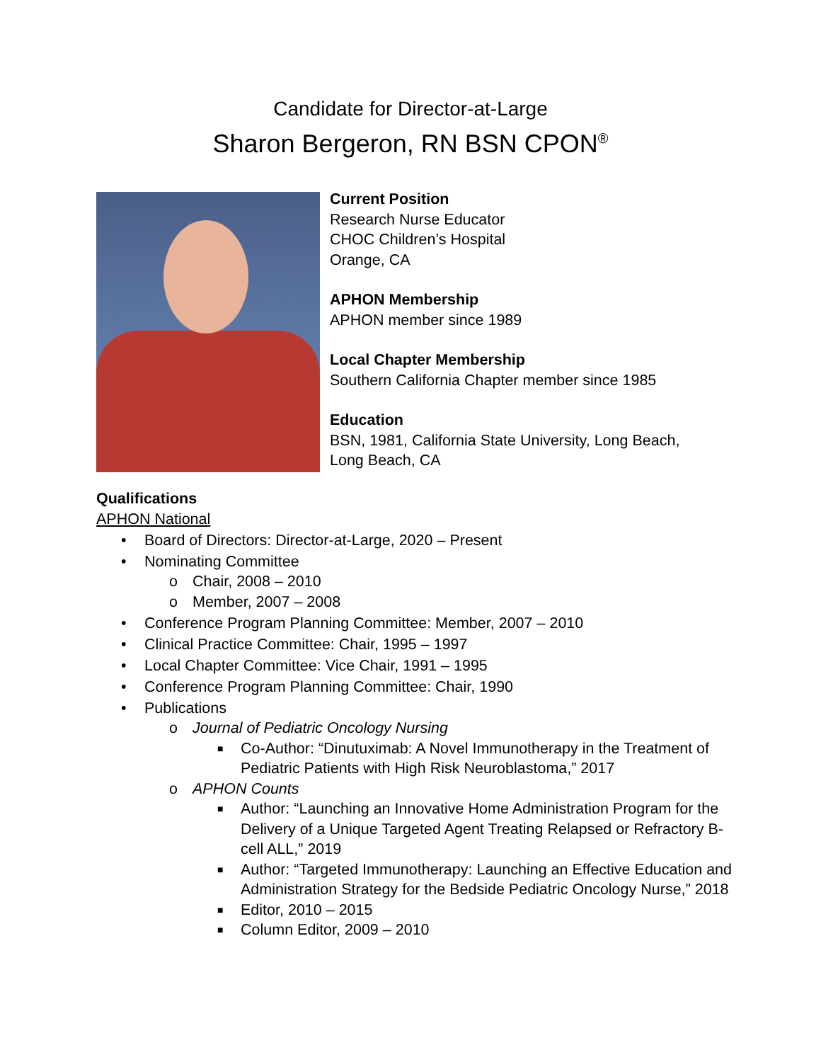Candidate for Director-at-Large
Sharon Bergeron, RN BSN CPON<sup>®</sup>
Current Position
Research Nurse Educator
CHOC Children’s Hospital
Orange, CA
APHON Membership
APHON member since 1989
Local Chapter Membership
Southern California Chapter member since 1985
Education
BSN, 1981, California State University, Long Beach,
Long Beach, CA
Qualifications
APHON National
• Board of Directors: Director-at-Large, 2020 – Present
• Nominating Committee
o Chair, 2008 – 2010
o Member, 2007 – 2008
• Conference Program Planning Committee: Member, 2007 – 2010
• Clinical Practice Committee: Chair, 1995 – 1997
• Local Chapter Committee: Vice Chair, 1991 – 1995
• Conference Program Planning Committee: Chair, 1990
• Publications
o Journal of Pediatric Oncology Nursing
■ Co-Author: “Dinutuximab: A Novel Immunotherapy in the Treatment of Pediatric Patients with High Risk Neuroblastoma,” 2017
o APHON Counts
■ Author: “Launching an Innovative Home Administration Program for the Delivery of a Unique Targeted Agent Treating Relapsed or Refractory B-cell ALL,” 2019
■ Author: “Targeted Immunotherapy: Launching an Effective Education and Administration Strategy for the Bedside Pediatric Oncology Nurse,” 2018
■ Editor, 2010 – 2015
■ Column Editor, 2009 – 2010